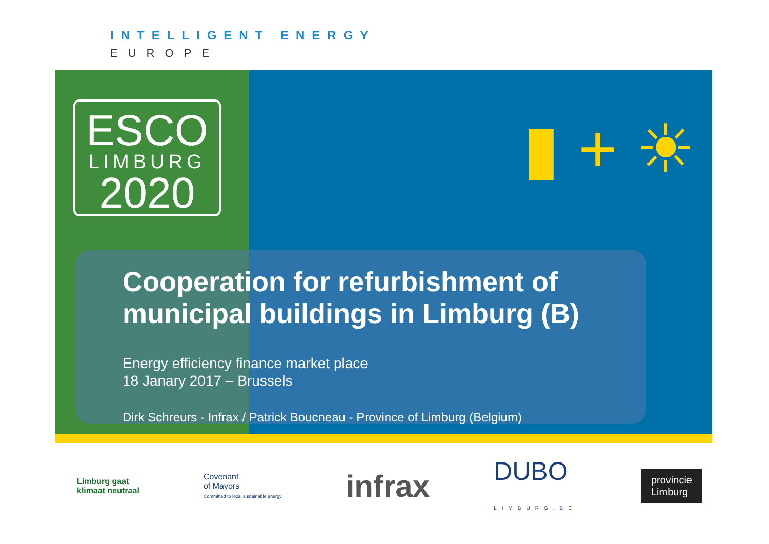INTELLIGENT ENERGY
EUROPE
ESCO
LIMBURG
2020
▮ + ☀
Cooperation for refurbishment of municipal buildings in Limburg (B)
Energy efficiency finance market place
18 Janary 2017 – Brussels
Dirk Schreurs - Infrax / Patrick Boucneau - Province of Limburg (Belgium)
Limburg gaat
klimaat neutraal
Covenant
of Mayors
Committed to local sustainable energy
infrax
DUBO
LIMBURG.BE
provincie
Limburg